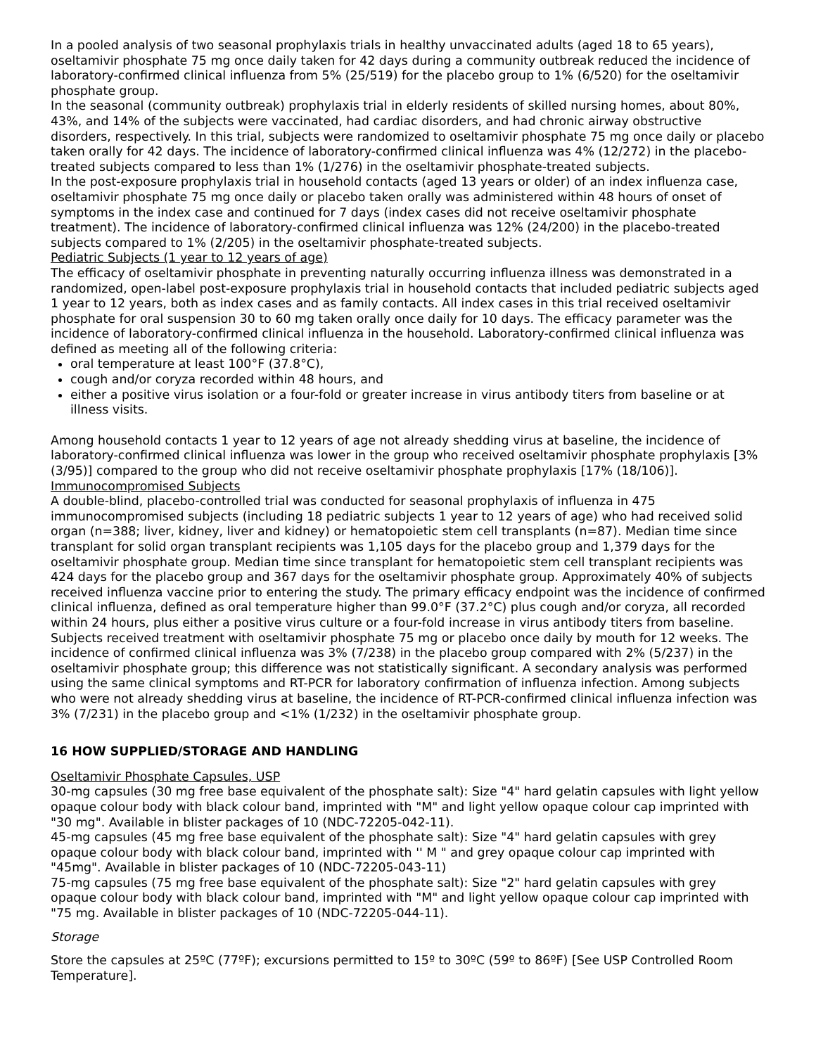In a pooled analysis of two seasonal prophylaxis trials in healthy unvaccinated adults (aged 18 to 65 years), oseltamivir phosphate 75 mg once daily taken for 42 days during a community outbreak reduced the incidence of laboratory-confirmed clinical influenza from 5% (25/519) for the placebo group to 1% (6/520) for the oseltamivir phosphate group.
In the seasonal (community outbreak) prophylaxis trial in elderly residents of skilled nursing homes, about 80%, 43%, and 14% of the subjects were vaccinated, had cardiac disorders, and had chronic airway obstructive disorders, respectively. In this trial, subjects were randomized to oseltamivir phosphate 75 mg once daily or placebo taken orally for 42 days. The incidence of laboratory-confirmed clinical influenza was 4% (12/272) in the placebo- treated subjects compared to less than 1% (1/276) in the oseltamivir phosphate-treated subjects.
In the post-exposure prophylaxis trial in household contacts (aged 13 years or older) of an index influenza case, oseltamivir phosphate 75 mg once daily or placebo taken orally was administered within 48 hours of onset of symptoms in the index case and continued for 7 days (index cases did not receive oseltamivir phosphate treatment). The incidence of laboratory-confirmed clinical influenza was 12% (24/200) in the placebo-treated subjects compared to 1% (2/205) in the oseltamivir phosphate-treated subjects.
Pediatric Subjects (1 year to 12 years of age)
The efficacy of oseltamivir phosphate in preventing naturally occurring influenza illness was demonstrated in a randomized, open-label post-exposure prophylaxis trial in household contacts that included pediatric subjects aged 1 year to 12 years, both as index cases and as family contacts. All index cases in this trial received oseltamivir phosphate for oral suspension 30 to 60 mg taken orally once daily for 10 days. The efficacy parameter was the incidence of laboratory-confirmed clinical influenza in the household. Laboratory-confirmed clinical influenza was defined as meeting all of the following criteria:
oral temperature at least 100°F (37.8°C),
cough and/or coryza recorded within 48 hours, and
either a positive virus isolation or a four-fold or greater increase in virus antibody titers from baseline or at illness visits.
Among household contacts 1 year to 12 years of age not already shedding virus at baseline, the incidence of laboratory-confirmed clinical influenza was lower in the group who received oseltamivir phosphate prophylaxis [3% (3/95)] compared to the group who did not receive oseltamivir phosphate prophylaxis [17% (18/106)].
Immunocompromised Subjects
A double-blind, placebo-controlled trial was conducted for seasonal prophylaxis of influenza in 475 immunocompromised subjects (including 18 pediatric subjects 1 year to 12 years of age) who had received solid organ (n=388; liver, kidney, liver and kidney) or hematopoietic stem cell transplants (n=87). Median time since transplant for solid organ transplant recipients was 1,105 days for the placebo group and 1,379 days for the oseltamivir phosphate group. Median time since transplant for hematopoietic stem cell transplant recipients was 424 days for the placebo group and 367 days for the oseltamivir phosphate group. Approximately 40% of subjects received influenza vaccine prior to entering the study. The primary efficacy endpoint was the incidence of confirmed clinical influenza, defined as oral temperature higher than 99.0°F (37.2°C) plus cough and/or coryza, all recorded within 24 hours, plus either a positive virus culture or a four-fold increase in virus antibody titers from baseline. Subjects received treatment with oseltamivir phosphate 75 mg or placebo once daily by mouth for 12 weeks. The incidence of confirmed clinical influenza was 3% (7/238) in the placebo group compared with 2% (5/237) in the oseltamivir phosphate group; this difference was not statistically significant. A secondary analysis was performed using the same clinical symptoms and RT-PCR for laboratory confirmation of influenza infection. Among subjects who were not already shedding virus at baseline, the incidence of RT-PCR-confirmed clinical influenza infection was 3% (7/231) in the placebo group and <1% (1/232) in the oseltamivir phosphate group.
16 HOW SUPPLIED/STORAGE AND HANDLING
Oseltamivir Phosphate Capsules, USP
30-mg capsules (30 mg free base equivalent of the phosphate salt): Size "4" hard gelatin capsules with light yellow opaque colour body with black colour band, imprinted with "M" and light yellow opaque colour cap imprinted with "30 mg". Available in blister packages of 10 (NDC-72205-042-11).
45-mg capsules (45 mg free base equivalent of the phosphate salt): Size "4" hard gelatin capsules with grey opaque colour body with black colour band, imprinted with '' M " and grey opaque colour cap imprinted with "45mg". Available in blister packages of 10 (NDC-72205-043-11)
75-mg capsules (75 mg free base equivalent of the phosphate salt): Size "2" hard gelatin capsules with grey opaque colour body with black colour band, imprinted with "M" and light yellow opaque colour cap imprinted with "75 mg. Available in blister packages of 10 (NDC-72205-044-11).
Storage
Store the capsules at 25ºC (77ºF); excursions permitted to 15º to 30ºC (59º to 86ºF) [See USP Controlled Room Temperature].